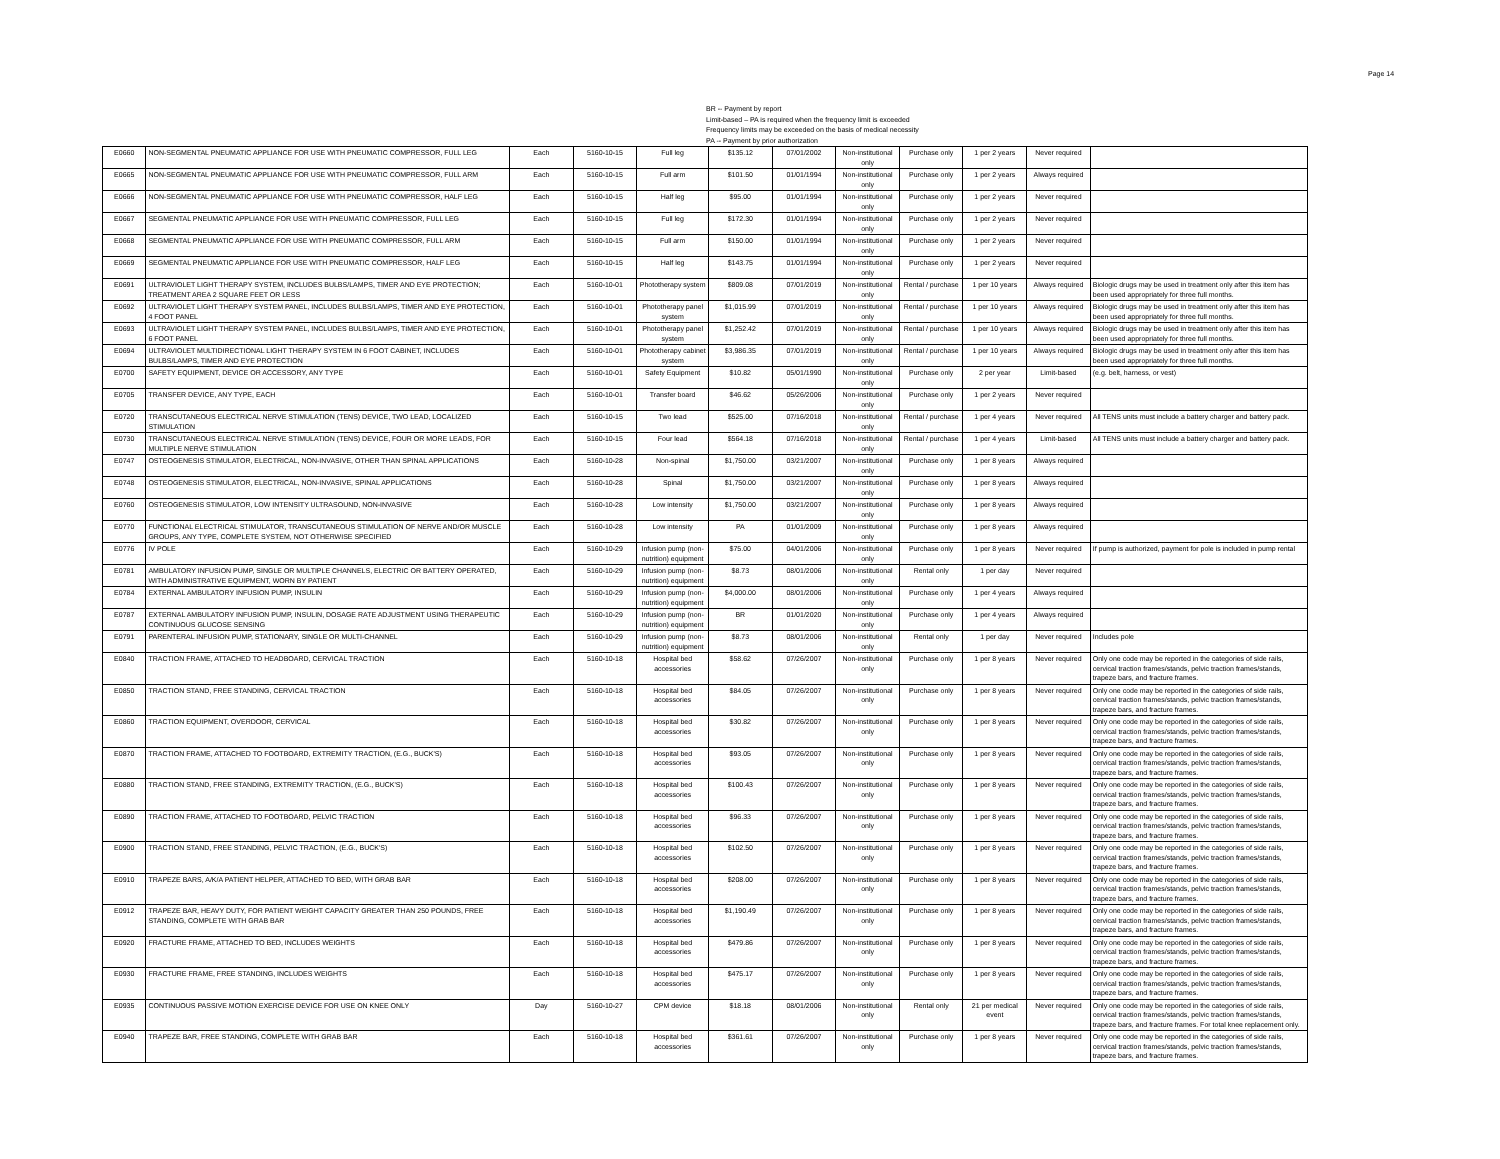Page 14
BR -- Payment by report
Limit-based – PA is required when the frequency limit is exceeded
Frequency limits may be exceeded on the basis of medical necessity
PA -- Payment by prior authorization
| E0660 | NON-SEGMENTAL PNEUMATIC APPLIANCE FOR USE WITH PNEUMATIC COMPRESSOR, FULL LEG | Each | 5160-10-15 | Full leg | $135.12 | 07/01/2002 | Non-institutional only | Purchase only | 1 per 2 years | Never required | |
| E0665 | NON-SEGMENTAL PNEUMATIC APPLIANCE FOR USE WITH PNEUMATIC COMPRESSOR, FULL ARM | Each | 5160-10-15 | Full arm | $101.50 | 01/01/1994 | Non-institutional only | Purchase only | 1 per 2 years | Always required | |
| E0666 | NON-SEGMENTAL PNEUMATIC APPLIANCE FOR USE WITH PNEUMATIC COMPRESSOR, HALF LEG | Each | 5160-10-15 | Half leg | $95.00 | 01/01/1994 | Non-institutional only | Purchase only | 1 per 2 years | Never required | |
| E0667 | SEGMENTAL PNEUMATIC APPLIANCE FOR USE WITH PNEUMATIC COMPRESSOR, FULL LEG | Each | 5160-10-15 | Full leg | $172.30 | 01/01/1994 | Non-institutional only | Purchase only | 1 per 2 years | Never required | |
| E0668 | SEGMENTAL PNEUMATIC APPLIANCE FOR USE WITH PNEUMATIC COMPRESSOR, FULL ARM | Each | 5160-10-15 | Full arm | $150.00 | 01/01/1994 | Non-institutional only | Purchase only | 1 per 2 years | Never required | |
| E0669 | SEGMENTAL PNEUMATIC APPLIANCE FOR USE WITH PNEUMATIC COMPRESSOR, HALF LEG | Each | 5160-10-15 | Half leg | $143.75 | 01/01/1994 | Non-institutional only | Purchase only | 1 per 2 years | Never required | |
| E0691 | ULTRAVIOLET LIGHT THERAPY SYSTEM, INCLUDES BULBS/LAMPS, TIMER AND EYE PROTECTION; TREATMENT AREA 2 SQUARE FEET OR LESS | Each | 5160-10-01 | Phototherapy system | $809.08 | 07/01/2019 | Non-institutional only | Rental / purchase | 1 per 10 years | Always required | Biologic drugs may be used in treatment only after this item has been used appropriately for three full months. |
| E0692 | ULTRAVIOLET LIGHT THERAPY SYSTEM PANEL, INCLUDES BULBS/LAMPS, TIMER AND EYE PROTECTION, 4 FOOT PANEL | Each | 5160-10-01 | Phototherapy panel system | $1,015.99 | 07/01/2019 | Non-institutional only | Rental / purchase | 1 per 10 years | Always required | Biologic drugs may be used in treatment only after this item has been used appropriately for three full months. |
| E0693 | ULTRAVIOLET LIGHT THERAPY SYSTEM PANEL, INCLUDES BULBS/LAMPS, TIMER AND EYE PROTECTION, 6 FOOT PANEL | Each | 5160-10-01 | Phototherapy panel system | $1,252.42 | 07/01/2019 | Non-institutional only | Rental / purchase | 1 per 10 years | Always required | Biologic drugs may be used in treatment only after this item has been used appropriately for three full months. |
| E0694 | ULTRAVIOLET MULTIDIRECTIONAL LIGHT THERAPY SYSTEM IN 6 FOOT CABINET, INCLUDES BULBS/LAMPS, TIMER AND EYE PROTECTION | Each | 5160-10-01 | Phototherapy cabinet system | $3,986.35 | 07/01/2019 | Non-institutional only | Rental / purchase | 1 per 10 years | Always required | Biologic drugs may be used in treatment only after this item has been used appropriately for three full months. |
| E0700 | SAFETY EQUIPMENT, DEVICE OR ACCESSORY, ANY TYPE | Each | 5160-10-01 | Safety Equipment | $10.82 | 05/01/1990 | Non-institutional only | Purchase only | 2 per year | Limit-based | (e.g. belt, harness, or vest) |
| E0705 | TRANSFER DEVICE, ANY TYPE, EACH | Each | 5160-10-01 | Transfer board | $46.62 | 05/26/2006 | Non-institutional only | Purchase only | 1 per 2 years | Never required | |
| E0720 | TRANSCUTANEOUS ELECTRICAL NERVE STIMULATION (TENS) DEVICE, TWO LEAD, LOCALIZED STIMULATION | Each | 5160-10-15 | Two lead | $525.00 | 07/16/2018 | Non-institutional only | Rental / purchase | 1 per 4 years | Never required | All TENS units must include a battery charger and battery pack. |
| E0730 | TRANSCUTANEOUS ELECTRICAL NERVE STIMULATION (TENS) DEVICE, FOUR OR MORE LEADS, FOR MULTIPLE NERVE STIMULATION | Each | 5160-10-15 | Four lead | $564.18 | 07/16/2018 | Non-institutional only | Rental / purchase | 1 per 4 years | Limit-based | All TENS units must include a battery charger and battery pack. |
| E0747 | OSTEOGENESIS STIMULATOR, ELECTRICAL, NON-INVASIVE, OTHER THAN SPINAL APPLICATIONS | Each | 5160-10-28 | Non-spinal | $1,750.00 | 03/21/2007 | Non-institutional only | Purchase only | 1 per 8 years | Always required | |
| E0748 | OSTEOGENESIS STIMULATOR, ELECTRICAL, NON-INVASIVE, SPINAL APPLICATIONS | Each | 5160-10-28 | Spinal | $1,750.00 | 03/21/2007 | Non-institutional only | Purchase only | 1 per 8 years | Always required | |
| E0760 | OSTEOGENESIS STIMULATOR, LOW INTENSITY ULTRASOUND, NON-INVASIVE | Each | 5160-10-28 | Low intensity | $1,750.00 | 03/21/2007 | Non-institutional only | Purchase only | 1 per 8 years | Always required | |
| E0770 | FUNCTIONAL ELECTRICAL STIMULATOR, TRANSCUTANEOUS STIMULATION OF NERVE AND/OR MUSCLE GROUPS, ANY TYPE, COMPLETE SYSTEM, NOT OTHERWISE SPECIFIED | Each | 5160-10-28 | Low intensity | PA | 01/01/2009 | Non-institutional only | Purchase only | 1 per 8 years | Always required | |
| E0776 | IV POLE | Each | 5160-10-29 | Infusion pump (non-nutrition) equipment | $75.00 | 04/01/2006 | Non-institutional only | Purchase only | 1 per 8 years | Never required | If pump is authorized, payment for pole is included in pump rental |
| E0781 | AMBULATORY INFUSION PUMP, SINGLE OR MULTIPLE CHANNELS, ELECTRIC OR BATTERY OPERATED, WITH ADMINISTRATIVE EQUIPMENT, WORN BY PATIENT | Each | 5160-10-29 | Infusion pump (non-nutrition) equipment | $8.73 | 08/01/2006 | Non-institutional only | Rental only | 1 per day | Never required | |
| E0784 | EXTERNAL AMBULATORY INFUSION PUMP, INSULIN | Each | 5160-10-29 | Infusion pump (non-nutrition) equipment | $4,000.00 | 08/01/2006 | Non-institutional only | Purchase only | 1 per 4 years | Always required | |
| E0787 | EXTERNAL AMBULATORY INFUSION PUMP, INSULIN, DOSAGE RATE ADJUSTMENT USING THERAPEUTIC CONTINUOUS GLUCOSE SENSING | Each | 5160-10-29 | Infusion pump (non-nutrition) equipment | BR | 01/01/2020 | Non-institutional only | Purchase only | 1 per 4 years | Always required | |
| E0791 | PARENTERAL INFUSION PUMP, STATIONARY, SINGLE OR MULTI-CHANNEL | Each | 5160-10-29 | Infusion pump (non-nutrition) equipment | $8.73 | 08/01/2006 | Non-institutional only | Rental only | 1 per day | Never required | Includes pole |
| E0840 | TRACTION FRAME, ATTACHED TO HEADBOARD, CERVICAL TRACTION | Each | 5160-10-18 | Hospital bed accessories | $58.62 | 07/26/2007 | Non-institutional only | Purchase only | 1 per 8 years | Never required | Only one code may be reported in the categories of side rails, cervical traction frames/stands, pelvic traction frames/stands, trapeze bars, and fracture frames. |
| E0850 | TRACTION STAND, FREE STANDING, CERVICAL TRACTION | Each | 5160-10-18 | Hospital bed accessories | $84.05 | 07/26/2007 | Non-institutional only | Purchase only | 1 per 8 years | Never required | Only one code may be reported in the categories of side rails, cervical traction frames/stands, pelvic traction frames/stands, trapeze bars, and fracture frames. |
| E0860 | TRACTION EQUIPMENT, OVERDOOR, CERVICAL | Each | 5160-10-18 | Hospital bed accessories | $30.82 | 07/26/2007 | Non-institutional only | Purchase only | 1 per 8 years | Never required | Only one code may be reported in the categories of side rails, cervical traction frames/stands, pelvic traction frames/stands, trapeze bars, and fracture frames. |
| E0870 | TRACTION FRAME, ATTACHED TO FOOTBOARD, EXTREMITY TRACTION, (E.G., BUCK'S) | Each | 5160-10-18 | Hospital bed accessories | $93.05 | 07/26/2007 | Non-institutional only | Purchase only | 1 per 8 years | Never required | Only one code may be reported in the categories of side rails, cervical traction frames/stands, pelvic traction frames/stands, trapeze bars, and fracture frames. |
| E0880 | TRACTION STAND, FREE STANDING, EXTREMITY TRACTION, (E.G., BUCK'S) | Each | 5160-10-18 | Hospital bed accessories | $100.43 | 07/26/2007 | Non-institutional only | Purchase only | 1 per 8 years | Never required | Only one code may be reported in the categories of side rails, cervical traction frames/stands, pelvic traction frames/stands, trapeze bars, and fracture frames. |
| E0890 | TRACTION FRAME, ATTACHED TO FOOTBOARD, PELVIC TRACTION | Each | 5160-10-18 | Hospital bed accessories | $96.33 | 07/26/2007 | Non-institutional only | Purchase only | 1 per 8 years | Never required | Only one code may be reported in the categories of side rails, cervical traction frames/stands, pelvic traction frames/stands, trapeze bars, and fracture frames. |
| E0900 | TRACTION STAND, FREE STANDING, PELVIC TRACTION, (E.G., BUCK'S) | Each | 5160-10-18 | Hospital bed accessories | $102.50 | 07/26/2007 | Non-institutional only | Purchase only | 1 per 8 years | Never required | Only one code may be reported in the categories of side rails, cervical traction frames/stands, pelvic traction frames/stands, trapeze bars, and fracture frames. |
| E0910 | TRAPEZE BARS, A/K/A PATIENT HELPER, ATTACHED TO BED, WITH GRAB BAR | Each | 5160-10-18 | Hospital bed accessories | $208.00 | 07/26/2007 | Non-institutional only | Purchase only | 1 per 8 years | Never required | Only one code may be reported in the categories of side rails, cervical traction frames/stands, pelvic traction frames/stands, trapeze bars, and fracture frames. |
| E0912 | TRAPEZE BAR, HEAVY DUTY, FOR PATIENT WEIGHT CAPACITY GREATER THAN 250 POUNDS, FREE STANDING, COMPLETE WITH GRAB BAR | Each | 5160-10-18 | Hospital bed accessories | $1,190.49 | 07/26/2007 | Non-institutional only | Purchase only | 1 per 8 years | Never required | Only one code may be reported in the categories of side rails, cervical traction frames/stands, pelvic traction frames/stands, trapeze bars, and fracture frames. |
| E0920 | FRACTURE FRAME, ATTACHED TO BED, INCLUDES WEIGHTS | Each | 5160-10-18 | Hospital bed accessories | $479.86 | 07/26/2007 | Non-institutional only | Purchase only | 1 per 8 years | Never required | Only one code may be reported in the categories of side rails, cervical traction frames/stands, pelvic traction frames/stands, trapeze bars, and fracture frames. |
| E0930 | FRACTURE FRAME, FREE STANDING, INCLUDES WEIGHTS | Each | 5160-10-18 | Hospital bed accessories | $475.17 | 07/26/2007 | Non-institutional only | Purchase only | 1 per 8 years | Never required | Only one code may be reported in the categories of side rails, cervical traction frames/stands, pelvic traction frames/stands, trapeze bars, and fracture frames. |
| E0935 | CONTINUOUS PASSIVE MOTION EXERCISE DEVICE FOR USE ON KNEE ONLY | Day | 5160-10-27 | CPM device | $18.18 | 08/01/2006 | Non-institutional only | Rental only | 21 per medical event | Never required | Only one code may be reported in the categories of side rails, cervical traction frames/stands, pelvic traction frames/stands, trapeze bars, and fracture frames. For total knee replacement only. |
| E0940 | TRAPEZE BAR, FREE STANDING, COMPLETE WITH GRAB BAR | Each | 5160-10-18 | Hospital bed accessories | $361.61 | 07/26/2007 | Non-institutional only | Purchase only | 1 per 8 years | Never required | Only one code may be reported in the categories of side rails, cervical traction frames/stands, pelvic traction frames/stands, trapeze bars, and fracture frames. |